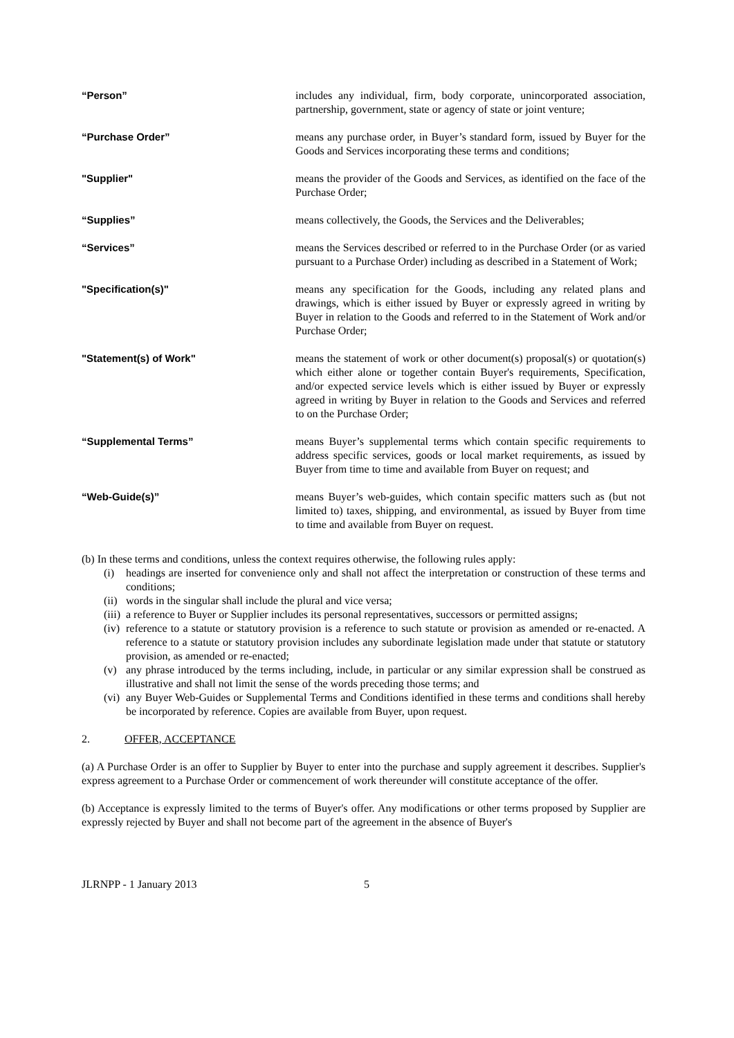“Person” includes any individual, firm, body corporate, unincorporated association, partnership, government, state or agency of state or joint venture;
“Purchase Order” means any purchase order, in Buyer’s standard form, issued by Buyer for the Goods and Services incorporating these terms and conditions;
"Supplier" means the provider of the Goods and Services, as identified on the face of the Purchase Order;
“Supplies” means collectively, the Goods, the Services and the Deliverables;
“Services” means the Services described or referred to in the Purchase Order (or as varied pursuant to a Purchase Order) including as described in a Statement of Work;
"Specification(s)" means any specification for the Goods, including any related plans and drawings, which is either issued by Buyer or expressly agreed in writing by Buyer in relation to the Goods and referred to in the Statement of Work and/or Purchase Order;
"Statement(s) of Work" means the statement of work or other document(s) proposal(s) or quotation(s) which either alone or together contain Buyer's requirements, Specification, and/or expected service levels which is either issued by Buyer or expressly agreed in writing by Buyer in relation to the Goods and Services and referred to on the Purchase Order;
“Supplemental Terms” means Buyer’s supplemental terms which contain specific requirements to address specific services, goods or local market requirements, as issued by Buyer from time to time and available from Buyer on request; and
“Web-Guide(s)” means Buyer’s web-guides, which contain specific matters such as (but not limited to) taxes, shipping, and environmental, as issued by Buyer from time to time and available from Buyer on request.
(b) In these terms and conditions, unless the context requires otherwise, the following rules apply:
(i) headings are inserted for convenience only and shall not affect the interpretation or construction of these terms and conditions;
(ii)
words in the singular shall include the plural and vice versa;
(iii)
a reference to Buyer or Supplier includes its personal representatives, successors or permitted assigns;
(iv)
reference to a statute or statutory provision is a reference to such statute or provision as amended or re-enacted. A reference to a statute or statutory provision includes any subordinate legislation made under that statute or statutory provision, as amended or re-enacted;
(v) any phrase introduced by the terms including, include, in particular or any similar expression shall be construed as illustrative and shall not limit the sense of the words preceding those terms; and
(vi)
any Buyer Web-Guides or Supplemental Terms and Conditions identified in these terms and conditions shall hereby be incorporated by reference. Copies are available from Buyer, upon request.
2. OFFER, ACCEPTANCE
(a) A Purchase Order is an offer to Supplier by Buyer to enter into the purchase and supply agreement it describes. Supplier's express agreement to a Purchase Order or commencement of work thereunder will constitute acceptance of the offer.
(b) Acceptance is expressly limited to the terms of Buyer's offer. Any modifications or other terms proposed by Supplier are expressly rejected by Buyer and shall not become part of the agreement in the absence of Buyer's
JLRNPP - 1 January 2013 5